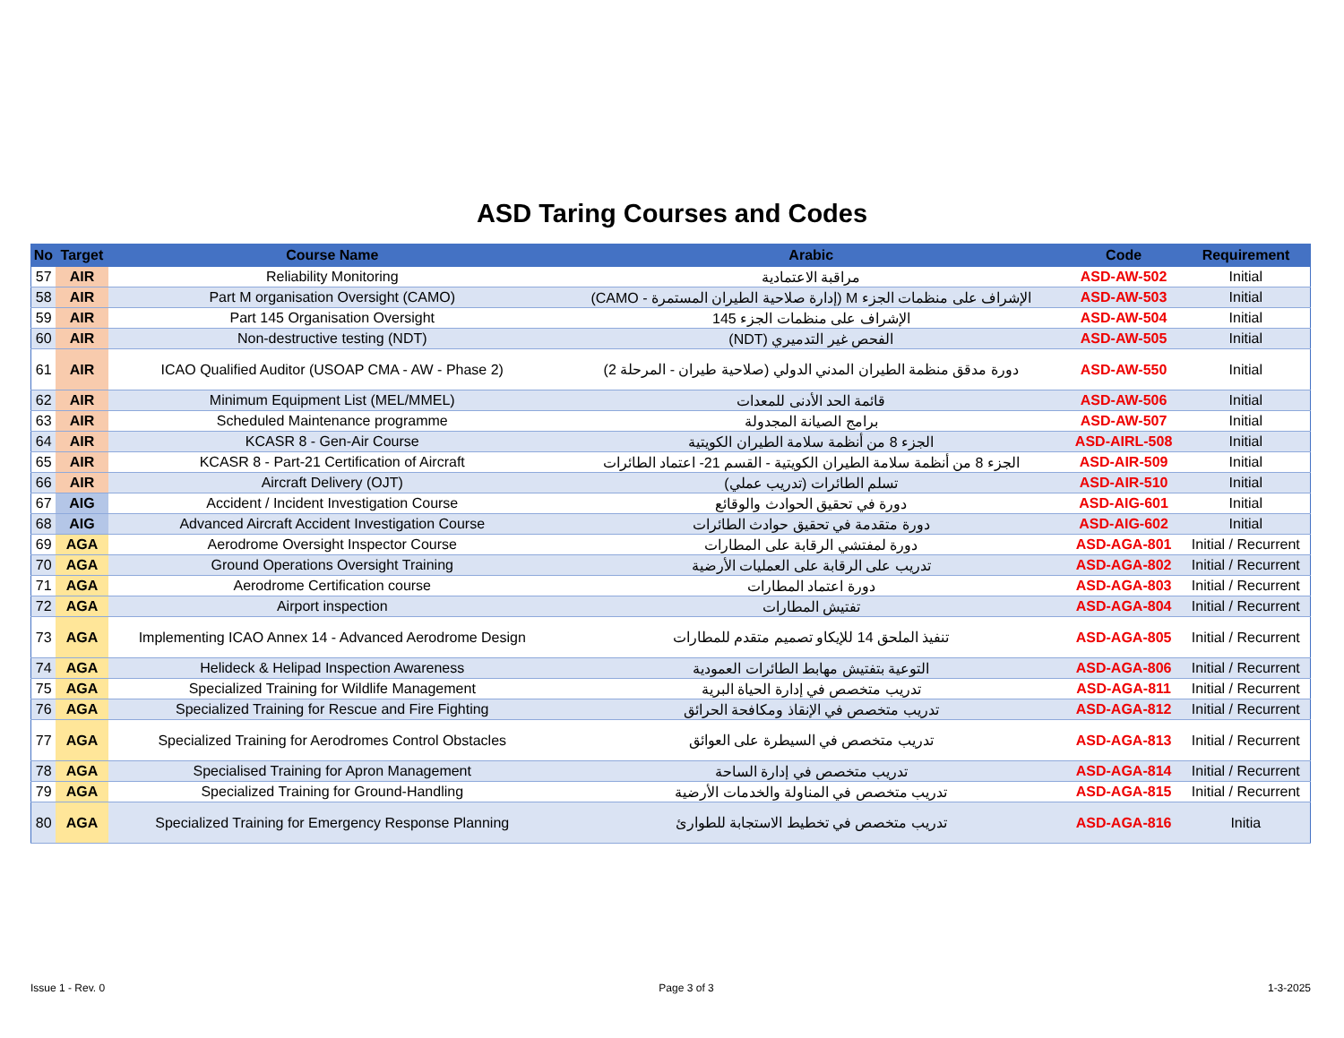ASD Taring Courses and Codes
| No | Target | Course Name | Arabic | Code | Requirement |
| --- | --- | --- | --- | --- | --- |
| 57 | AIR | Reliability Monitoring | مراقبة الاعتمادية | ASD-AW-502 | Initial |
| 58 | AIR | Part M organisation Oversight (CAMO) | الإشراف على منظمات الجزء M (إدارة صلاحية الطيران المستمرة - CAMO) | ASD-AW-503 | Initial |
| 59 | AIR | Part 145 Organisation Oversight | الإشراف على منظمات الجزء 145 | ASD-AW-504 | Initial |
| 60 | AIR | Non-destructive testing (NDT) | الفحص غير التدميري (NDT) | ASD-AW-505 | Initial |
| 61 | AIR | ICAO Qualified Auditor (USOAP CMA - AW - Phase 2) | دورة مدقق منظمة الطيران المدني الدولي (صلاحية طيران - المرحلة 2) | ASD-AW-550 | Initial |
| 62 | AIR | Minimum Equipment List (MEL/MMEL) | قائمة الحد الأدنى للمعدات | ASD-AW-506 | Initial |
| 63 | AIR | Scheduled Maintenance programme | برامج الصيانة المجدولة | ASD-AW-507 | Initial |
| 64 | AIR | KCASR 8 - Gen-Air Course | الجزء 8 من أنظمة سلامة الطيران الكويتية | ASD-AIRL-508 | Initial |
| 65 | AIR | KCASR 8 - Part-21 Certification of Aircraft | الجزء 8 من أنظمة سلامة الطيران الكويتية - القسم 21- اعتماد الطائرات | ASD-AIR-509 | Initial |
| 66 | AIR | Aircraft Delivery (OJT) | تسلم الطائرات (تدريب عملي) | ASD-AIR-510 | Initial |
| 67 | AIG | Accident / Incident Investigation Course | دورة في تحقيق الحوادث والوقائع | ASD-AIG-601 | Initial |
| 68 | AIG | Advanced Aircraft Accident Investigation Course | دورة متقدمة في تحقيق حوادث الطائرات | ASD-AIG-602 | Initial |
| 69 | AGA | Aerodrome Oversight Inspector Course | دورة لمفتشي الرقابة على المطارات | ASD-AGA-801 | Initial / Recurrent |
| 70 | AGA | Ground Operations Oversight Training | تدريب على الرقابة على العمليات الأرضية | ASD-AGA-802 | Initial / Recurrent |
| 71 | AGA | Aerodrome Certification course | دورة اعتماد المطارات | ASD-AGA-803 | Initial / Recurrent |
| 72 | AGA | Airport inspection | تفتيش المطارات | ASD-AGA-804 | Initial / Recurrent |
| 73 | AGA | Implementing ICAO Annex 14 - Advanced Aerodrome Design | تنفيذ الملحق 14 للإيكاو تصميم متقدم للمطارات | ASD-AGA-805 | Initial / Recurrent |
| 74 | AGA | Helideck & Helipad Inspection Awareness | التوعية بتفتيش مهابط الطائرات العمودية | ASD-AGA-806 | Initial / Recurrent |
| 75 | AGA | Specialized Training for Wildlife Management | تدريب متخصص في إدارة الحياة البرية | ASD-AGA-811 | Initial / Recurrent |
| 76 | AGA | Specialized Training for Rescue and Fire Fighting | تدريب متخصص في الإنقاذ ومكافحة الحرائق | ASD-AGA-812 | Initial / Recurrent |
| 77 | AGA | Specialized Training for Aerodromes Control Obstacles | تدريب متخصص في السيطرة على العوائق | ASD-AGA-813 | Initial / Recurrent |
| 78 | AGA | Specialised Training for Apron Management | تدريب متخصص في إدارة الساحة | ASD-AGA-814 | Initial / Recurrent |
| 79 | AGA | Specialized Training for Ground-Handling | تدريب متخصص في المناولة والخدمات الأرضية | ASD-AGA-815 | Initial / Recurrent |
| 80 | AGA | Specialized Training for Emergency Response Planning | تدريب متخصص في تخطيط الاستجابة للطوارئ | ASD-AGA-816 | Initia |
Issue 1 - Rev. 0 Page 3 of 3 1-3-2025